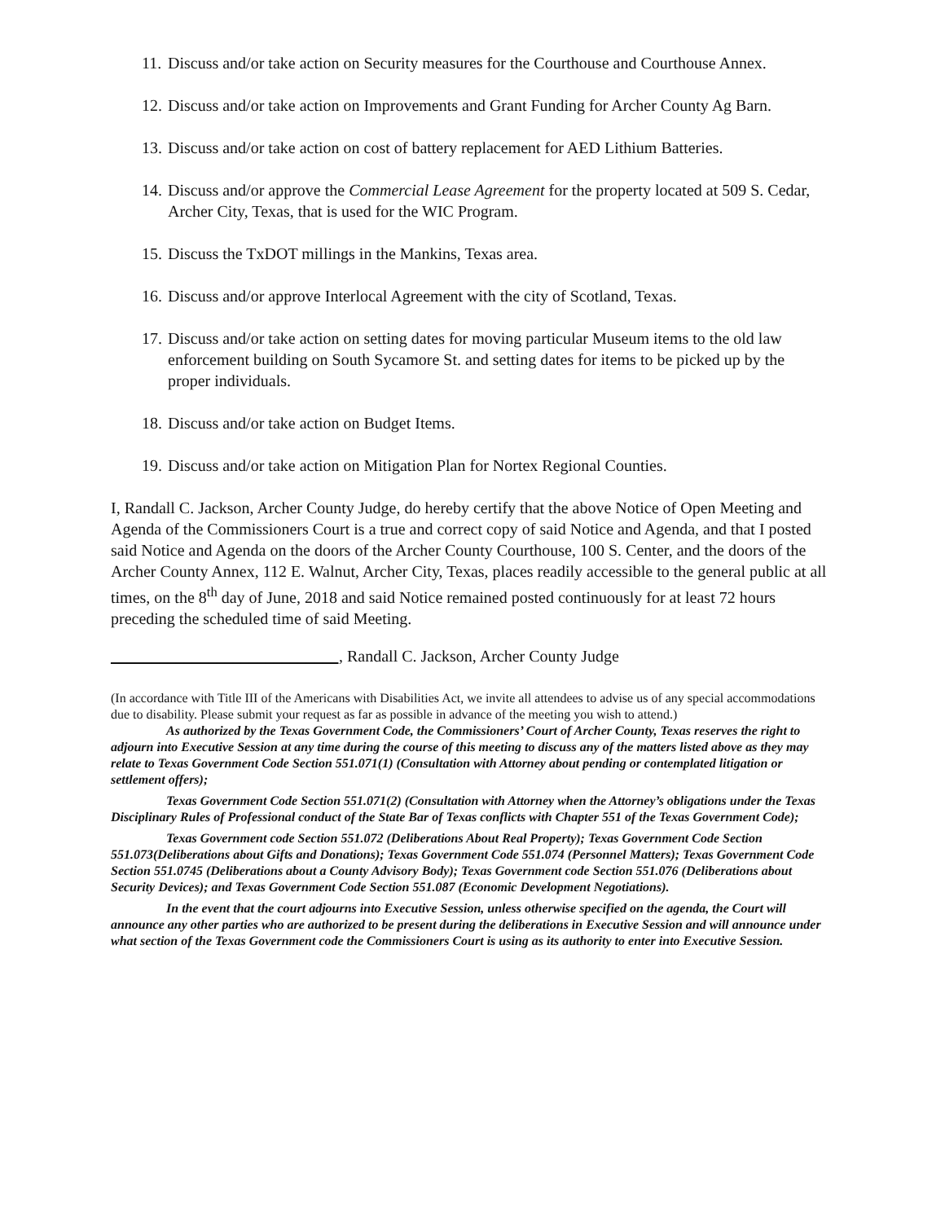11. Discuss and/or take action on Security measures for the Courthouse and Courthouse Annex.
12. Discuss and/or take action on Improvements and Grant Funding for Archer County Ag Barn.
13. Discuss and/or take action on cost of battery replacement for AED Lithium Batteries.
14. Discuss and/or approve the Commercial Lease Agreement for the property located at 509 S. Cedar, Archer City, Texas, that is used for the WIC Program.
15. Discuss the TxDOT millings in the Mankins, Texas area.
16. Discuss and/or approve Interlocal Agreement with the city of Scotland, Texas.
17. Discuss and/or take action on setting dates for moving particular Museum items to the old law enforcement building on South Sycamore St. and setting dates for items to be picked up by the proper individuals.
18. Discuss and/or take action on Budget Items.
19. Discuss and/or take action on Mitigation Plan for Nortex Regional Counties.
I, Randall C. Jackson, Archer County Judge, do hereby certify that the above Notice of Open Meeting and Agenda of the Commissioners Court is a true and correct copy of said Notice and Agenda, and that I posted said Notice and Agenda on the doors of the Archer County Courthouse, 100 S. Center, and the doors of the Archer County Annex, 112 E. Walnut, Archer City, Texas, places readily accessible to the general public at all times, on the 8<sup>th</sup> day of June, 2018 and said Notice remained posted continuously for at least 72 hours preceding the scheduled time of said Meeting.
____________________________, Randall C. Jackson, Archer County Judge
(In accordance with Title III of the Americans with Disabilities Act, we invite all attendees to advise us of any special accommodations due to disability. Please submit your request as far as possible in advance of the meeting you wish to attend.)
As authorized by the Texas Government Code, the Commissioners’ Court of Archer County, Texas reserves the right to adjourn into Executive Session at any time during the course of this meeting to discuss any of the matters listed above as they may relate to Texas Government Code Section 551.071(1) (Consultation with Attorney about pending or contemplated litigation or settlement offers);
Texas Government Code Section 551.071(2) (Consultation with Attorney when the Attorney’s obligations under the Texas Disciplinary Rules of Professional conduct of the State Bar of Texas conflicts with Chapter 551 of the Texas Government Code);
Texas Government code Section 551.072 (Deliberations About Real Property); Texas Government Code Section 551.073(Deliberations about Gifts and Donations); Texas Government Code 551.074 (Personnel Matters); Texas Government Code Section 551.0745 (Deliberations about a County Advisory Body); Texas Government code Section 551.076 (Deliberations about Security Devices); and Texas Government Code Section 551.087 (Economic Development Negotiations).
In the event that the court adjourns into Executive Session, unless otherwise specified on the agenda, the Court will announce any other parties who are authorized to be present during the deliberations in Executive Session and will announce under what section of the Texas Government code the Commissioners Court is using as its authority to enter into Executive Session.